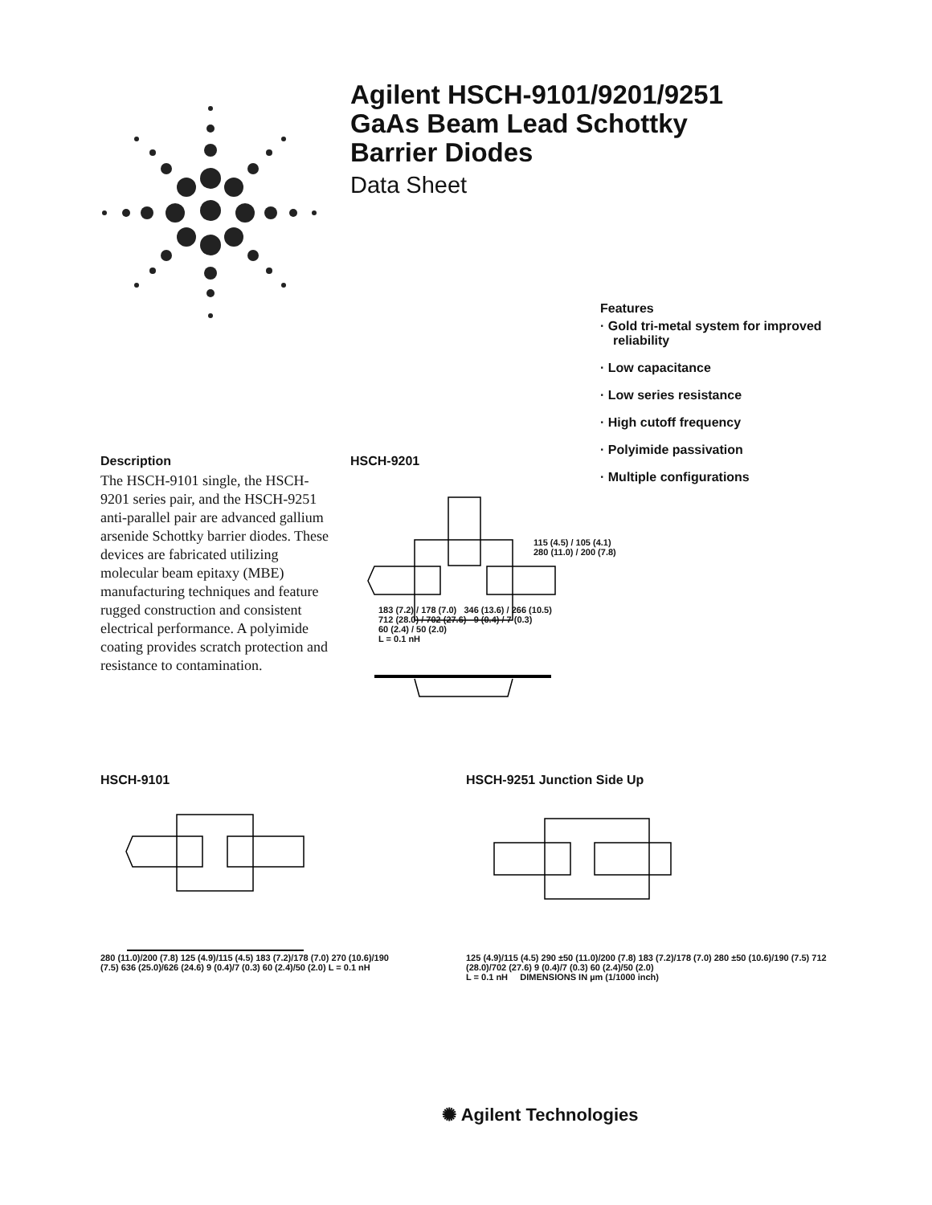Agilent HSCH-9101/9201/9251
GaAs Beam Lead Schottky
Barrier Diodes
Data Sheet
Features
· Gold tri-metal system for improved reliability
· Low capacitance
· Low series resistance
· High cutoff frequency
· Polyimide passivation
· Multiple configurations
Description
The HSCH-9101 single, the HSCH-9201 series pair, and the HSCH-9251 anti-parallel pair are advanced gallium arsenide Schottky barrier diodes. These devices are fabricated utilizing molecular beam epitaxy (MBE) manufacturing techniques and feature rugged construction and consistent electrical performance. A polyimide coating provides scratch protection and resistance to contamination.
HSCH-9201
115 (4.5) / 105 (4.1)
280 (11.0) / 200 (7.8)
183 (7.2) / 178 (7.0) 346 (13.6) / 266 (10.5)
712 (28.0) / 702 (27.6) 9 (0.4) / 7 (0.3)
60 (2.4) / 50 (2.0)
L = 0.1 nH
HSCH-9101
280 (11.0)/200 (7.8) 125 (4.9)/115 (4.5) 183 (7.2)/178 (7.0) 270 (10.6)/190 (7.5) 636 (25.0)/626 (24.6) 9 (0.4)/7 (0.3) 60 (2.4)/50 (2.0) L = 0.1 nH
HSCH-9251 Junction Side Up
125 (4.9)/115 (4.5) 290 ±50 (11.0)/200 (7.8) 183 (7.2)/178 (7.0) 280 ±50 (10.6)/190 (7.5) 712 (28.0)/702 (27.6) 9 (0.4)/7 (0.3) 60 (2.4)/50 (2.0)
L = 0.1 nH DIMENSIONS IN µm (1/1000 inch)
✺ Agilent Technologies